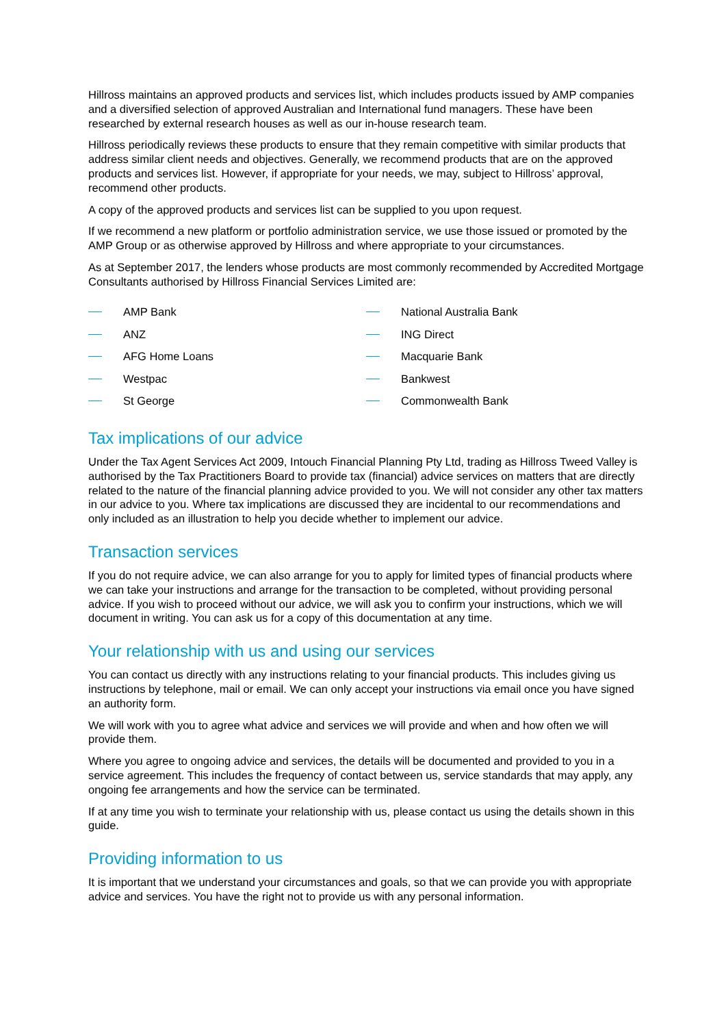Hillross maintains an approved products and services list, which includes products issued by AMP companies and a diversified selection of approved Australian and International fund managers. These have been researched by external research houses as well as our in-house research team.
Hillross periodically reviews these products to ensure that they remain competitive with similar products that address similar client needs and objectives. Generally, we recommend products that are on the approved products and services list. However, if appropriate for your needs, we may, subject to Hillross’ approval, recommend other products.
A copy of the approved products and services list can be supplied to you upon request.
If we recommend a new platform or portfolio administration service, we use those issued or promoted by the AMP Group or as otherwise approved by Hillross and where appropriate to your circumstances.
As at September 2017, the lenders whose products are most commonly recommended by Accredited Mortgage Consultants authorised by Hillross Financial Services Limited are:
AMP Bank
ANZ
AFG Home Loans
Westpac
St George
National Australia Bank
ING Direct
Macquarie Bank
Bankwest
Commonwealth Bank
Tax implications of our advice
Under the Tax Agent Services Act 2009, Intouch Financial Planning Pty Ltd, trading as Hillross Tweed Valley is authorised by the Tax Practitioners Board to provide tax (financial) advice services on matters that are directly related to the nature of the financial planning advice provided to you. We will not consider any other tax matters in our advice to you. Where tax implications are discussed they are incidental to our recommendations and only included as an illustration to help you decide whether to implement our advice.
Transaction services
If you do not require advice, we can also arrange for you to apply for limited types of financial products where we can take your instructions and arrange for the transaction to be completed, without providing personal advice. If you wish to proceed without our advice, we will ask you to confirm your instructions, which we will document in writing. You can ask us for a copy of this documentation at any time.
Your relationship with us and using our services
You can contact us directly with any instructions relating to your financial products. This includes giving us instructions by telephone, mail or email. We can only accept your instructions via email once you have signed an authority form.
We will work with you to agree what advice and services we will provide and when and how often we will provide them.
Where you agree to ongoing advice and services, the details will be documented and provided to you in a service agreement. This includes the frequency of contact between us, service standards that may apply, any ongoing fee arrangements and how the service can be terminated.
If at any time you wish to terminate your relationship with us, please contact us using the details shown in this guide.
Providing information to us
It is important that we understand your circumstances and goals, so that we can provide you with appropriate advice and services. You have the right not to provide us with any personal information.